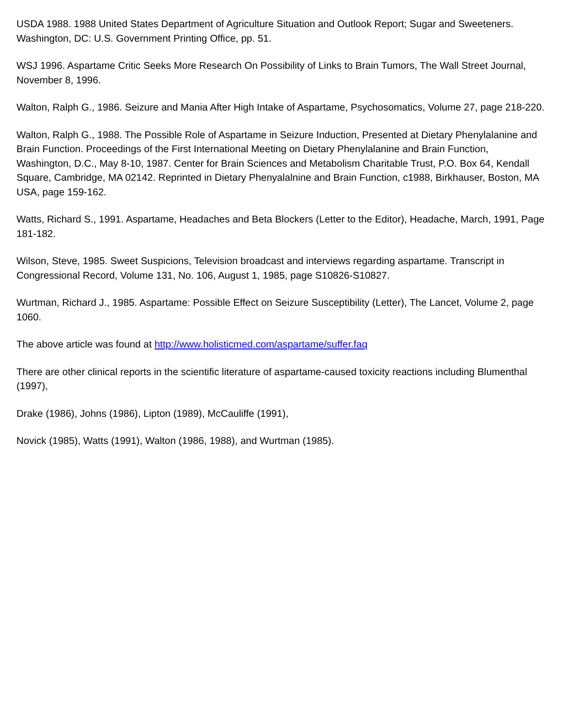USDA 1988. 1988 United States Department of Agriculture Situation and Outlook Report; Sugar and Sweeteners. Washington, DC: U.S. Government Printing Office, pp. 51.
WSJ 1996. Aspartame Critic Seeks More Research On Possibility of Links to Brain Tumors, The Wall Street Journal, November 8, 1996.
Walton, Ralph G., 1986. Seizure and Mania After High Intake of Aspartame, Psychosomatics, Volume 27, page 218-220.
Walton, Ralph G., 1988. The Possible Role of Aspartame in Seizure Induction, Presented at Dietary Phenylalanine and Brain Function. Proceedings of the First International Meeting on Dietary Phenylalanine and Brain Function, Washington, D.C., May 8-10, 1987. Center for Brain Sciences and Metabolism Charitable Trust, P.O. Box 64, Kendall Square, Cambridge, MA 02142. Reprinted in Dietary Phenyalalnine and Brain Function, c1988, Birkhauser, Boston, MA USA, page 159-162.
Watts, Richard S., 1991. Aspartame, Headaches and Beta Blockers (Letter to the Editor), Headache, March, 1991, Page 181-182.
Wilson, Steve, 1985. Sweet Suspicions, Television broadcast and interviews regarding aspartame. Transcript in Congressional Record, Volume 131, No. 106, August 1, 1985, page S10826-S10827.
Wurtman, Richard J., 1985. Aspartame: Possible Effect on Seizure Susceptibility (Letter), The Lancet, Volume 2, page 1060.
The above article was found at http://www.holisticmed.com/aspartame/suffer.faq
There are other clinical reports in the scientific literature of aspartame-caused toxicity reactions including Blumenthal (1997),
Drake (1986), Johns (1986), Lipton (1989), McCauliffe (1991),
Novick (1985), Watts (1991), Walton (1986, 1988), and Wurtman (1985).